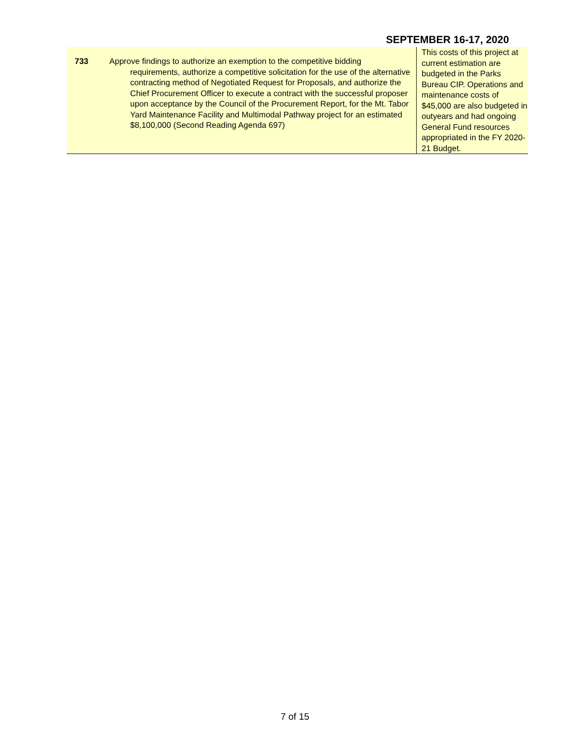SEPTEMBER 16-17, 2020
| 733 | Approve findings to authorize an exemption to the competitive bidding requirements, authorize a competitive solicitation for the use of the alternative contracting method of Negotiated Request for Proposals, and authorize the Chief Procurement Officer to execute a contract with the successful proposer upon acceptance by the Council of the Procurement Report, for the Mt. Tabor Yard Maintenance Facility and Multimodal Pathway project for an estimated $8,100,000 (Second Reading Agenda 697) | This costs of this project at current estimation are budgeted in the Parks Bureau CIP. Operations and maintenance costs of $45,000 are also budgeted in outyears and had ongoing General Fund resources appropriated in the FY 2020-21 Budget. |
7 of 15